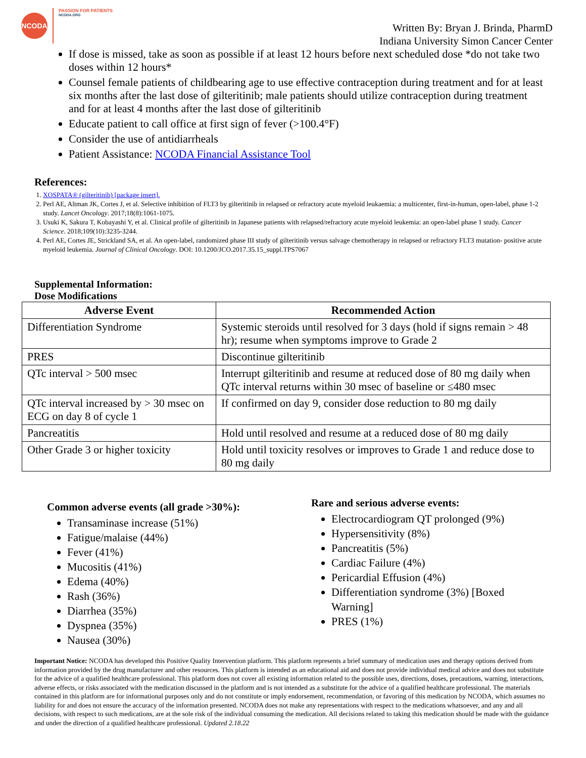NCODA
PASSION FOR PATIENTS
NCODA.ORG
Written By: Bryan J. Brinda, PharmD
Indiana University Simon Cancer Center
If dose is missed, take as soon as possible if at least 12 hours before next scheduled dose *do not take two doses within 12 hours*
Counsel female patients of childbearing age to use effective contraception during treatment and for at least six months after the last dose of gilteritinib; male patients should utilize contraception during treatment and for at least 4 months after the last dose of gilteritinib
Educate patient to call office at first sign of fever (>100.4°F)
Consider the use of antidiarrheals
Patient Assistance: NCODA Financial Assistance Tool
References:
1. XOSPATA® (gilteritinib) [package insert].
2. Perl AE, Altman JK, Cortes J, et al. Selective inhibition of FLT3 by gilteritinib in relapsed or refractory acute myeloid leukaemia: a multicenter, first-in-human, open-label, phase 1-2 study. Lancet Oncology. 2017;18(8):1061-1075.
3. Usuki K, Sakura T, Kobayashi Y, et al. Clinical profile of gilteritinib in Japanese patients with relapsed/refractory acute myeloid leukemia: an open-label phase 1 study. Cancer Science. 2018;109(10):3235-3244.
4. Perl AE, Cortes JE, Strickland SA, et al. An open-label, randomized phase III study of gilteritinib versus salvage chemotherapy in relapsed or refractory FLT3 mutation- positive acute myeloid leukemia. Journal of Clinical Oncology. DOI: 10.1200/JCO.2017.35.15_suppl.TPS7067
Supplemental Information:
Dose Modifications
| Adverse Event | Recommended Action |
| --- | --- |
| Differentiation Syndrome | Systemic steroids until resolved for 3 days (hold if signs remain > 48 hr); resume when symptoms improve to Grade 2 |
| PRES | Discontinue gilteritinib |
| QTc interval > 500 msec | Interrupt gilteritinib and resume at reduced dose of 80 mg daily when QTc interval returns within 30 msec of baseline or ≤480 msec |
| QTc interval increased by > 30 msec on ECG on day 8 of cycle 1 | If confirmed on day 9, consider dose reduction to 80 mg daily |
| Pancreatitis | Hold until resolved and resume at a reduced dose of 80 mg daily |
| Other Grade 3 or higher toxicity | Hold until toxicity resolves or improves to Grade 1 and reduce dose to 80 mg daily |
Common adverse events (all grade >30%):
Transaminase increase (51%)
Fatigue/malaise (44%)
Fever (41%)
Mucositis (41%)
Edema (40%)
Rash (36%)
Diarrhea (35%)
Dyspnea (35%)
Nausea (30%)
Rare and serious adverse events:
Electrocardiogram QT prolonged (9%)
Hypersensitivity (8%)
Pancreatitis (5%)
Cardiac Failure (4%)
Pericardial Effusion (4%)
Differentiation syndrome (3%) [Boxed Warning]
PRES (1%)
Important Notice: NCODA has developed this Positive Quality Intervention platform. This platform represents a brief summary of medication uses and therapy options derived from information provided by the drug manufacturer and other resources. This platform is intended as an educational aid and does not provide individual medical advice and does not substitute for the advice of a qualified healthcare professional. This platform does not cover all existing information related to the possible uses, directions, doses, precautions, warning, interactions, adverse effects, or risks associated with the medication discussed in the platform and is not intended as a substitute for the advice of a qualified healthcare professional. The materials contained in this platform are for informational purposes only and do not constitute or imply endorsement, recommendation, or favoring of this medication by NCODA, which assumes no liability for and does not ensure the accuracy of the information presented. NCODA does not make any representations with respect to the medications whatsoever, and any and all decisions, with respect to such medications, are at the sole risk of the individual consuming the medication. All decisions related to taking this medication should be made with the guidance and under the direction of a qualified healthcare professional. Updated 2.18.22